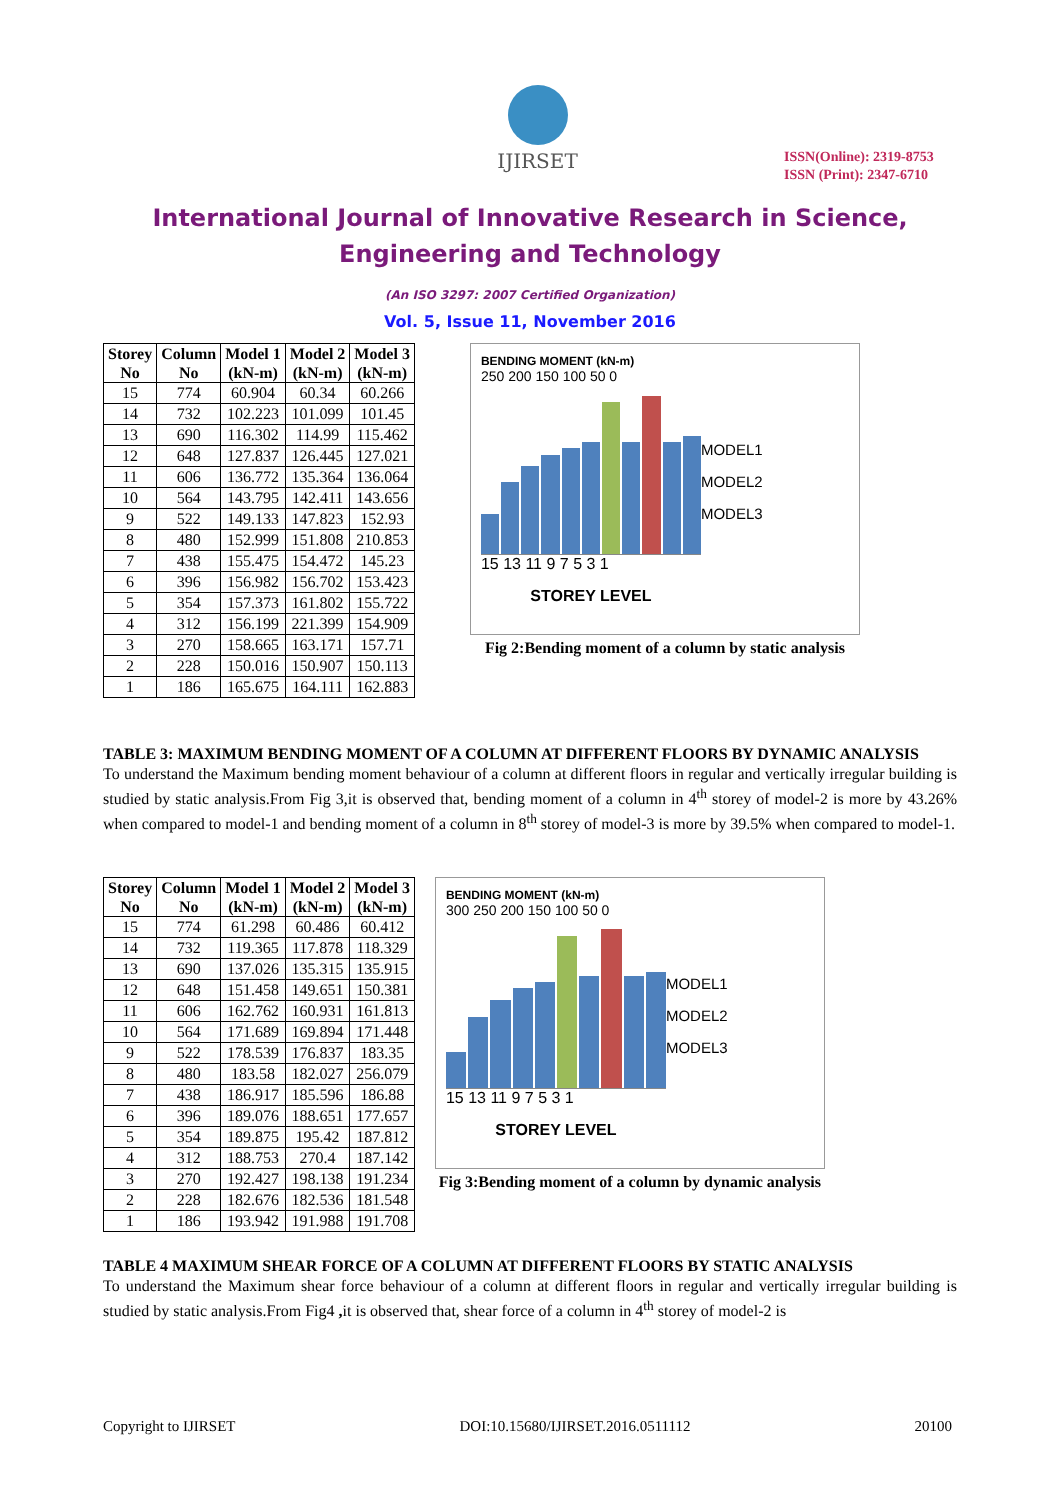IJIRSET
ISSN(Online): 2319-8753
ISSN (Print): 2347-6710
International Journal of Innovative Research in Science,
Engineering and Technology
(An ISO 3297: 2007 Certified Organization)
Vol. 5, Issue 11, November 2016
| Storey No | Column No | Model 1 (kN-m) | Model 2 (kN-m) | Model 3 (kN-m) |
| --- | --- | --- | --- | --- |
| 15 | 774 | 60.904 | 60.34 | 60.266 |
| 14 | 732 | 102.223 | 101.099 | 101.45 |
| 13 | 690 | 116.302 | 114.99 | 115.462 |
| 12 | 648 | 127.837 | 126.445 | 127.021 |
| 11 | 606 | 136.772 | 135.364 | 136.064 |
| 10 | 564 | 143.795 | 142.411 | 143.656 |
| 9 | 522 | 149.133 | 147.823 | 152.93 |
| 8 | 480 | 152.999 | 151.808 | 210.853 |
| 7 | 438 | 155.475 | 154.472 | 145.23 |
| 6 | 396 | 156.982 | 156.702 | 153.423 |
| 5 | 354 | 157.373 | 161.802 | 155.722 |
| 4 | 312 | 156.199 | 221.399 | 154.909 |
| 3 | 270 | 158.665 | 163.171 | 157.71 |
| 2 | 228 | 150.016 | 150.907 | 150.113 |
| 1 | 186 | 165.675 | 164.111 | 162.883 |
BENDING MOMENT (kN-m)
250 200 150 100 50 0
15 13 11 9 7 5 3 1
STOREY LEVEL
MODEL1
MODEL2
MODEL3
Fig 2:Bending moment of a column by static analysis
TABLE 3: MAXIMUM BENDING MOMENT OF A COLUMN AT DIFFERENT FLOORS BY DYNAMIC ANALYSIS
To understand the Maximum bending moment behaviour of a column at different floors in regular and vertically irregular building is studied by static analysis.From Fig 3,it is observed that, bending moment of a column in 4<sup>th</sup> storey of model-2 is more by 43.26% when compared to model-1 and bending moment of a column in 8<sup>th</sup> storey of model-3 is more by 39.5% when compared to model-1.
| Storey No | Column No | Model 1 (kN-m) | Model 2 (kN-m) | Model 3 (kN-m) |
| --- | --- | --- | --- | --- |
| 15 | 774 | 61.298 | 60.486 | 60.412 |
| 14 | 732 | 119.365 | 117.878 | 118.329 |
| 13 | 690 | 137.026 | 135.315 | 135.915 |
| 12 | 648 | 151.458 | 149.651 | 150.381 |
| 11 | 606 | 162.762 | 160.931 | 161.813 |
| 10 | 564 | 171.689 | 169.894 | 171.448 |
| 9 | 522 | 178.539 | 176.837 | 183.35 |
| 8 | 480 | 183.58 | 182.027 | 256.079 |
| 7 | 438 | 186.917 | 185.596 | 186.88 |
| 6 | 396 | 189.076 | 188.651 | 177.657 |
| 5 | 354 | 189.875 | 195.42 | 187.812 |
| 4 | 312 | 188.753 | 270.4 | 187.142 |
| 3 | 270 | 192.427 | 198.138 | 191.234 |
| 2 | 228 | 182.676 | 182.536 | 181.548 |
| 1 | 186 | 193.942 | 191.988 | 191.708 |
BENDING MOMENT (kN-m)
300 250 200 150 100 50 0
15 13 11 9 7 5 3 1
STOREY LEVEL
MODEL1
MODEL2
MODEL3
Fig 3:Bending moment of a column by dynamic analysis
TABLE 4 MAXIMUM SHEAR FORCE OF A COLUMN AT DIFFERENT FLOORS BY STATIC ANALYSIS
To understand the Maximum shear force behaviour of a column at different floors in regular and vertically irregular building is studied by static analysis.From Fig4 , it is observed that, shear force of a column in 4<sup>th</sup> storey of model-2 is
Copyright to IJIRSET DOI:10.15680/IJIRSET.2016.0511112 20100